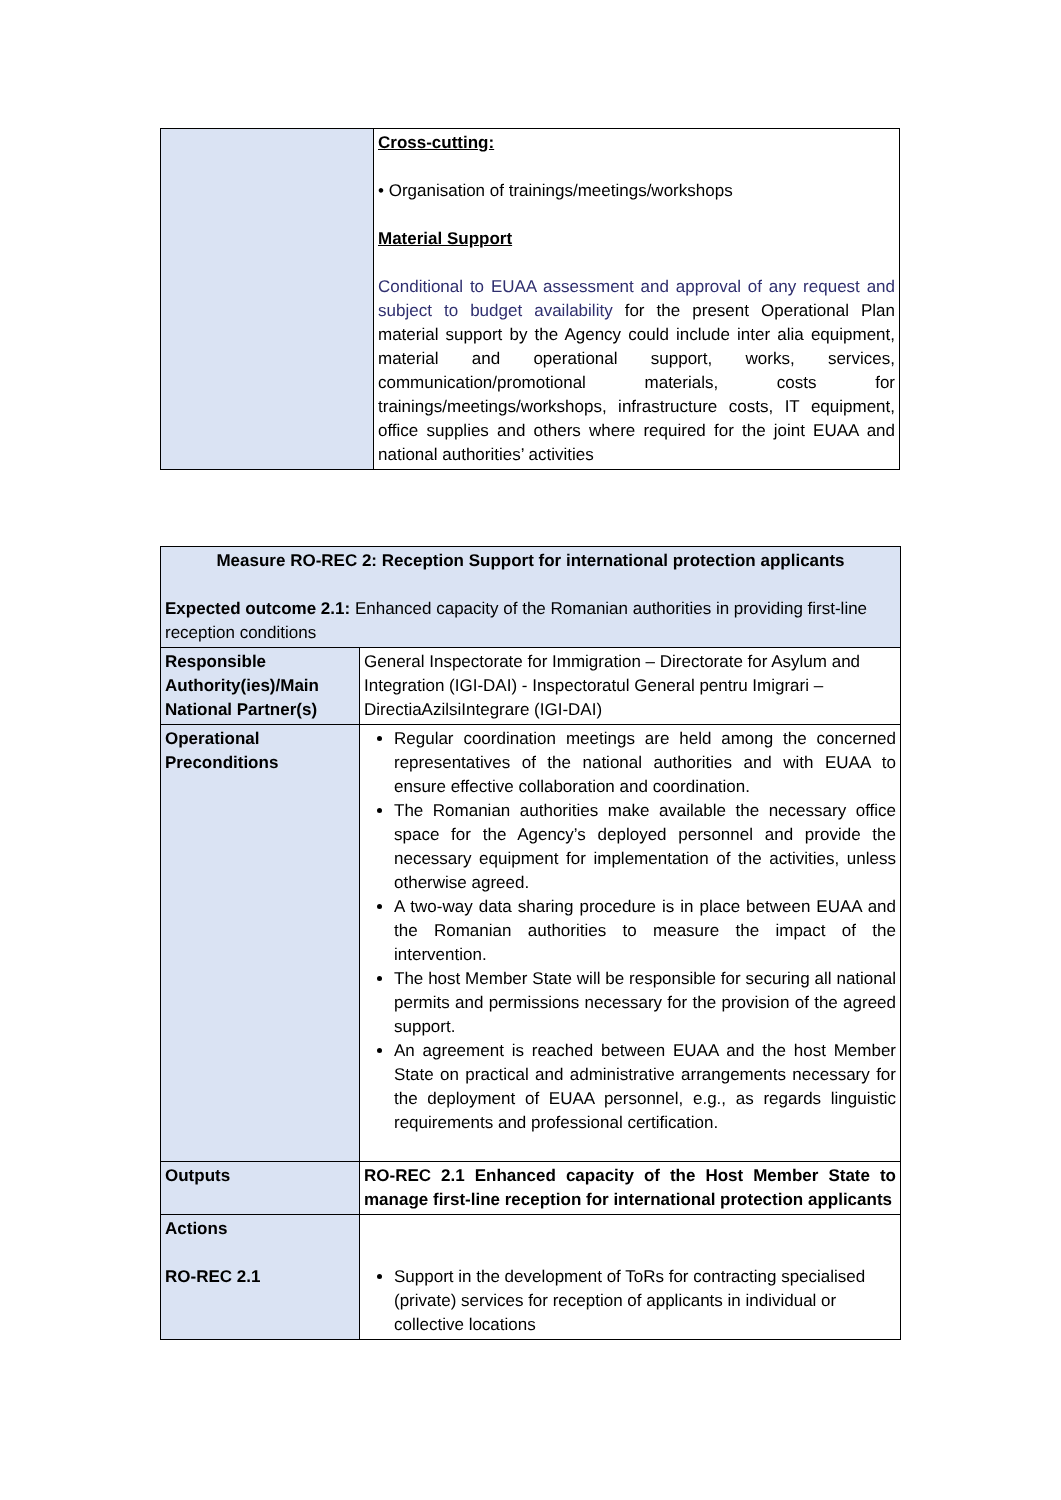| | Cross-cutting: • Organisation of trainings/meetings/workshops Material Support Conditional to EUAA assessment and approval of any request and subject to budget availability for the present Operational Plan material support by the Agency could include inter alia equipment, material and operational support, works, services, communication/promotional materials, costs for trainings/meetings/workshops, infrastructure costs, IT equipment, office supplies and others where required for the joint EUAA and national authorities’ activities |
| Measure RO-REC 2: Reception Support for international protection applicants Expected outcome 2.1: Enhanced capacity of the Romanian authorities in providing first-line reception conditions | |
| Responsible Authority(ies)/Main National Partner(s) | General Inspectorate for Immigration – Directorate for Asylum and Integration (IGI-DAI) - Inspectoratul General pentru Imigrari – DirectiaAzilsiIntegrare (IGI-DAI) |
| Operational Preconditions | Regular coordination meetings are held among the concerned representatives of the national authorities and with EUAA to ensure effective collaboration and coordination. The Romanian authorities make available the necessary office space for the Agency’s deployed personnel and provide the necessary equipment for implementation of the activities, unless otherwise agreed. A two-way data sharing procedure is in place between EUAA and the Romanian authorities to measure the impact of the intervention. The host Member State will be responsible for securing all national permits and permissions necessary for the provision of the agreed support. An agreement is reached between EUAA and the host Member State on practical and administrative arrangements necessary for the deployment of EUAA personnel, e.g., as regards linguistic requirements and professional certification. |
| Outputs | RO-REC 2.1 Enhanced capacity of the Host Member State to manage first-line reception for international protection applicants |
| Actions RO-REC 2.1 | Support in the development of ToRs for contracting specialised (private) services for reception of applicants in individual or collective locations |